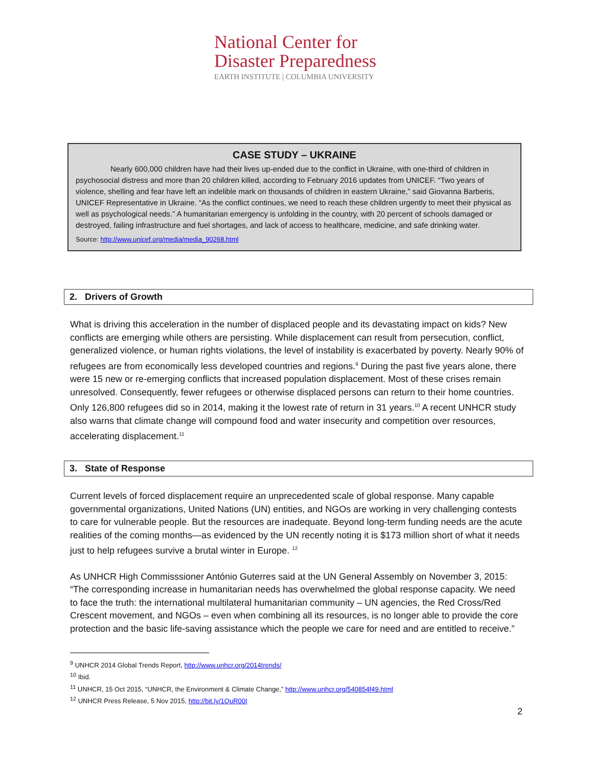National Center for
Disaster Preparedness
EARTH INSTITUTE | COLUMBIA UNIVERSITY
CASE STUDY – UKRAINE
Nearly 600,000 children have had their lives up-ended due to the conflict in Ukraine, with one-third of children in psychosocial distress and more than 20 children killed, according to February 2016 updates from UNICEF. “Two years of violence, shelling and fear have left an indelible mark on thousands of children in eastern Ukraine,” said Giovanna Barberis, UNICEF Representative in Ukraine. “As the conflict continues, we need to reach these children urgently to meet their physical as well as psychological needs.” A humanitarian emergency is unfolding in the country, with 20 percent of schools damaged or destroyed, failing infrastructure and fuel shortages, and lack of access to healthcare, medicine, and safe drinking water.
Source: http://www.unicef.org/media/media_90268.html
2. Drivers of Growth
What is driving this acceleration in the number of displaced people and its devastating impact on kids? New conflicts are emerging while others are persisting. While displacement can result from persecution, conflict, generalized violence, or human rights violations, the level of instability is exacerbated by poverty. Nearly 90% of refugees are from economically less developed countries and regions.<sup>9</sup> During the past five years alone, there were 15 new or re-emerging conflicts that increased population displacement. Most of these crises remain unresolved. Consequently, fewer refugees or otherwise displaced persons can return to their home countries. Only 126,800 refugees did so in 2014, making it the lowest rate of return in 31 years.<sup>10</sup> A recent UNHCR study also warns that climate change will compound food and water insecurity and competition over resources, accelerating displacement.<sup>11</sup>
3. State of Response
Current levels of forced displacement require an unprecedented scale of global response. Many capable governmental organizations, United Nations (UN) entities, and NGOs are working in very challenging contests to care for vulnerable people. But the resources are inadequate. Beyond long-term funding needs are the acute realities of the coming months—as evidenced by the UN recently noting it is $173 million short of what it needs just to help refugees survive a brutal winter in Europe. <sup>12</sup>
As UNHCR High Commisssioner António Guterres said at the UN General Assembly on November 3, 2015: “The corresponding increase in humanitarian needs has overwhelmed the global response capacity. We need to face the truth: the international multilateral humanitarian community – UN agencies, the Red Cross/Red Crescent movement, and NGOs – even when combining all its resources, is no longer able to provide the core protection and the basic life-saving assistance which the people we care for need and are entitled to receive.”
<sup>9</sup> UNHCR 2014 Global Trends Report, http://www.unhcr.org/2014trends/
<sup>10</sup> Ibid.
<sup>11</sup> UNHCR, 15 Oct 2015, “UNHCR, the Environment & Climate Change,” http://www.unhcr.org/540854f49.html
<sup>12</sup> UNHCR Press Release, 5 Nov 2015, http://bit.ly/1QuR00I
2